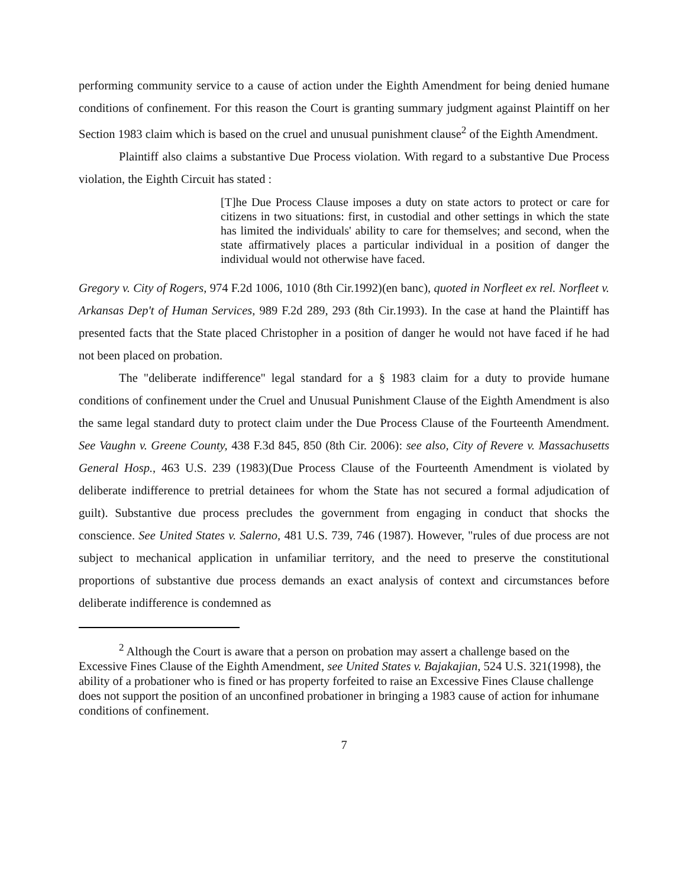performing community service to a cause of action under the Eighth Amendment for being denied humane conditions of confinement. For this reason the Court is granting summary judgment against Plaintiff on her Section 1983 claim which is based on the cruel and unusual punishment clause<sup>2</sup> of the Eighth Amendment.
Plaintiff also claims a substantive Due Process violation. With regard to a substantive Due Process violation, the Eighth Circuit has stated :
[T]he Due Process Clause imposes a duty on state actors to protect or care for citizens in two situations: first, in custodial and other settings in which the state has limited the individuals' ability to care for themselves; and second, when the state affirmatively places a particular individual in a position of danger the individual would not otherwise have faced.
Gregory v. City of Rogers, 974 F.2d 1006, 1010 (8th Cir.1992)(en banc), quoted in Norfleet ex rel. Norfleet v. Arkansas Dep't of Human Services, 989 F.2d 289, 293 (8th Cir.1993). In the case at hand the Plaintiff has presented facts that the State placed Christopher in a position of danger he would not have faced if he had not been placed on probation.
The "deliberate indifference" legal standard for a § 1983 claim for a duty to provide humane conditions of confinement under the Cruel and Unusual Punishment Clause of the Eighth Amendment is also the same legal standard duty to protect claim under the Due Process Clause of the Fourteenth Amendment. See Vaughn v. Greene County, 438 F.3d 845, 850 (8th Cir. 2006): see also, City of Revere v. Massachusetts General Hosp., 463 U.S. 239 (1983)(Due Process Clause of the Fourteenth Amendment is violated by deliberate indifference to pretrial detainees for whom the State has not secured a formal adjudication of guilt). Substantive due process precludes the government from engaging in conduct that shocks the conscience. See United States v. Salerno, 481 U.S. 739, 746 (1987). However, "rules of due process are not subject to mechanical application in unfamiliar territory, and the need to preserve the constitutional proportions of substantive due process demands an exact analysis of context and circumstances before deliberate indifference is condemned as
<sup>2</sup> Although the Court is aware that a person on probation may assert a challenge based on the Excessive Fines Clause of the Eighth Amendment, see United States v. Bajakajian, 524 U.S. 321(1998), the ability of a probationer who is fined or has property forfeited to raise an Excessive Fines Clause challenge does not support the position of an unconfined probationer in bringing a 1983 cause of action for inhumane conditions of confinement.
7